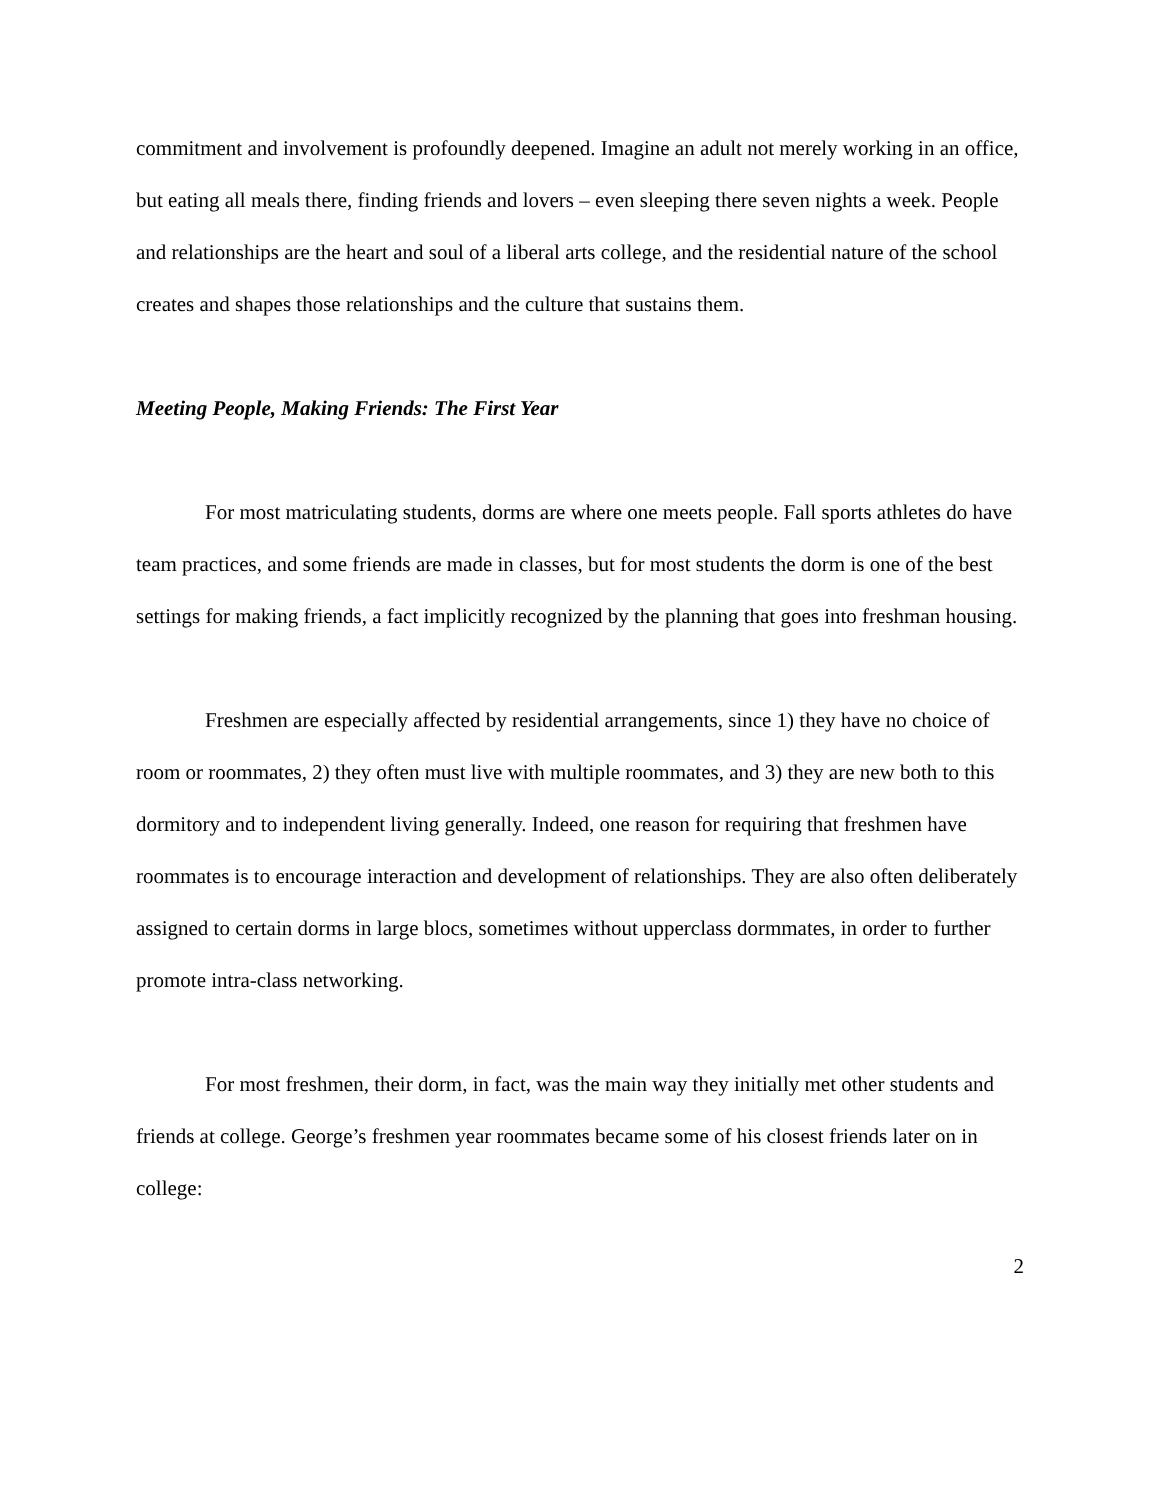commitment and involvement is profoundly deepened. Imagine an adult not merely working in an office, but eating all meals there, finding friends and lovers – even sleeping there seven nights a week. People and relationships are the heart and soul of a liberal arts college, and the residential nature of the school creates and shapes those relationships and the culture that sustains them.
Meeting People, Making Friends: The First Year
For most matriculating students, dorms are where one meets people. Fall sports athletes do have team practices, and some friends are made in classes, but for most students the dorm is one of the best settings for making friends, a fact implicitly recognized by the planning that goes into freshman housing.
Freshmen are especially affected by residential arrangements, since 1) they have no choice of room or roommates, 2) they often must live with multiple roommates, and 3) they are new both to this dormitory and to independent living generally. Indeed, one reason for requiring that freshmen have roommates is to encourage interaction and development of relationships. They are also often deliberately assigned to certain dorms in large blocs, sometimes without upperclass dormmates, in order to further promote intra-class networking.
For most freshmen, their dorm, in fact, was the main way they initially met other students and friends at college. George’s freshmen year roommates became some of his closest friends later on in college:
2